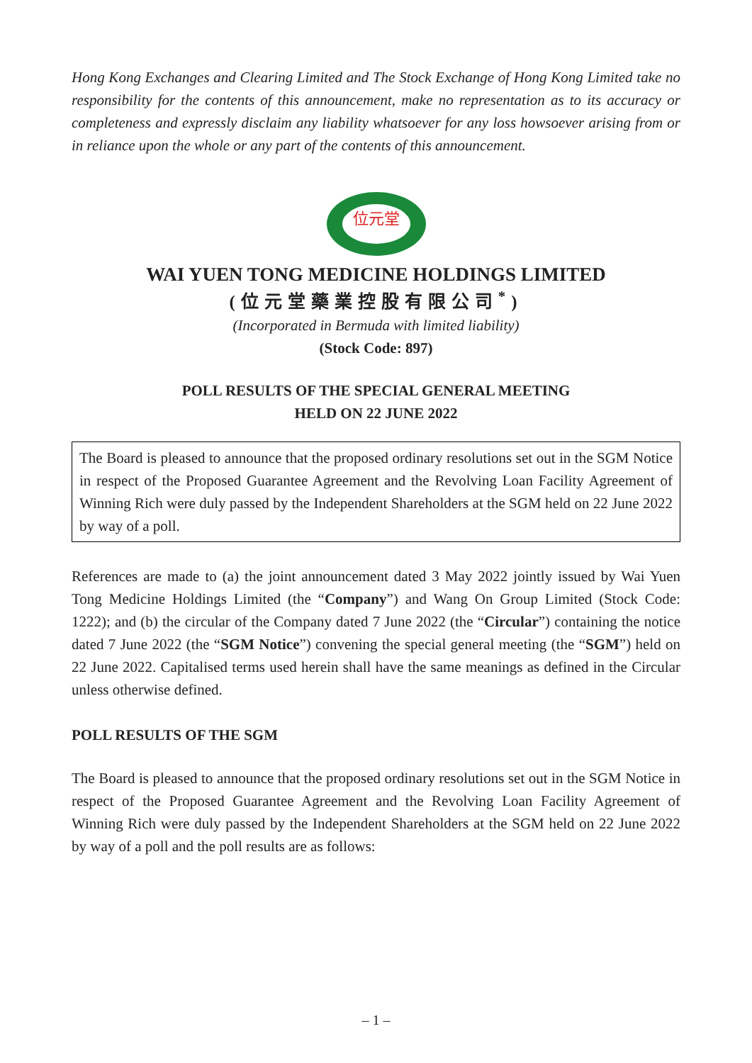Hong Kong Exchanges and Clearing Limited and The Stock Exchange of Hong Kong Limited take no responsibility for the contents of this announcement, make no representation as to its accuracy or completeness and expressly disclaim any liability whatsoever for any loss howsoever arising from or in reliance upon the whole or any part of the contents of this announcement.
位元堂
WAI YUEN TONG MEDICINE HOLDINGS LIMITED
(位元堂藥業控股有限公司<sup>*</sup>)
(Incorporated in Bermuda with limited liability)
(Stock Code: 897)
POLL RESULTS OF THE SPECIAL GENERAL MEETING
HELD ON 22 JUNE 2022
The Board is pleased to announce that the proposed ordinary resolutions set out in the SGM Notice in respect of the Proposed Guarantee Agreement and the Revolving Loan Facility Agreement of Winning Rich were duly passed by the Independent Shareholders at the SGM held on 22 June 2022 by way of a poll.
References are made to (a) the joint announcement dated 3 May 2022 jointly issued by Wai Yuen Tong Medicine Holdings Limited (the “Company”) and Wang On Group Limited (Stock Code: 1222); and (b) the circular of the Company dated 7 June 2022 (the “Circular”) containing the notice dated 7 June 2022 (the “SGM Notice”) convening the special general meeting (the “SGM”) held on 22 June 2022. Capitalised terms used herein shall have the same meanings as defined in the Circular unless otherwise defined.
POLL RESULTS OF THE SGM
The Board is pleased to announce that the proposed ordinary resolutions set out in the SGM Notice in respect of the Proposed Guarantee Agreement and the Revolving Loan Facility Agreement of Winning Rich were duly passed by the Independent Shareholders at the SGM held on 22 June 2022 by way of a poll and the poll results are as follows:
– 1 –